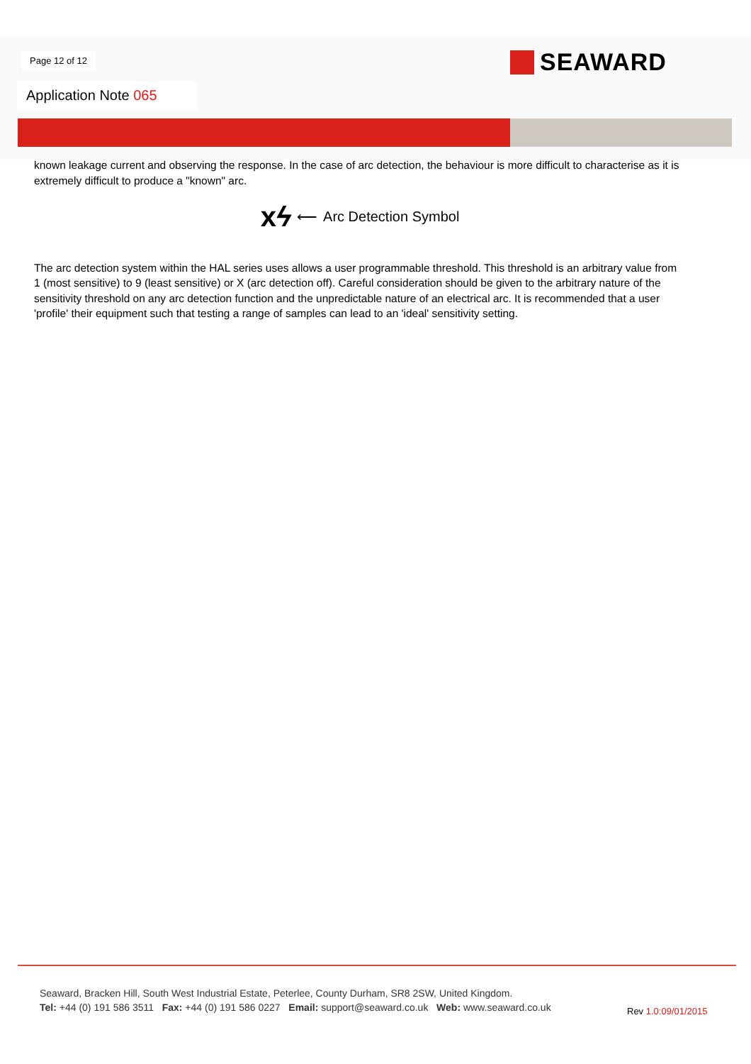Page 12 of 12 SEAWARD
Application Note 065
known leakage current and observing the response. In the case of arc detection, the behaviour is more difficult to characterise as it is extremely difficult to produce a "known" arc.
xϟ ⟵ Arc Detection Symbol
The arc detection system within the HAL series uses allows a user programmable threshold. This threshold is an arbitrary value from 1 (most sensitive) to 9 (least sensitive) or X (arc detection off). Careful consideration should be given to the arbitrary nature of the sensitivity threshold on any arc detection function and the unpredictable nature of an electrical arc. It is recommended that a user 'profile' their equipment such that testing a range of samples can lead to an 'ideal' sensitivity setting.
Seaward, Bracken Hill, South West Industrial Estate, Peterlee, County Durham, SR8 2SW, United Kingdom.
Tel: +44 (0) 191 586 3511 Fax: +44 (0) 191 586 0227 Email: support@seaward.co.uk Web: www.seaward.co.uk
Rev 1.0:09/01/2015